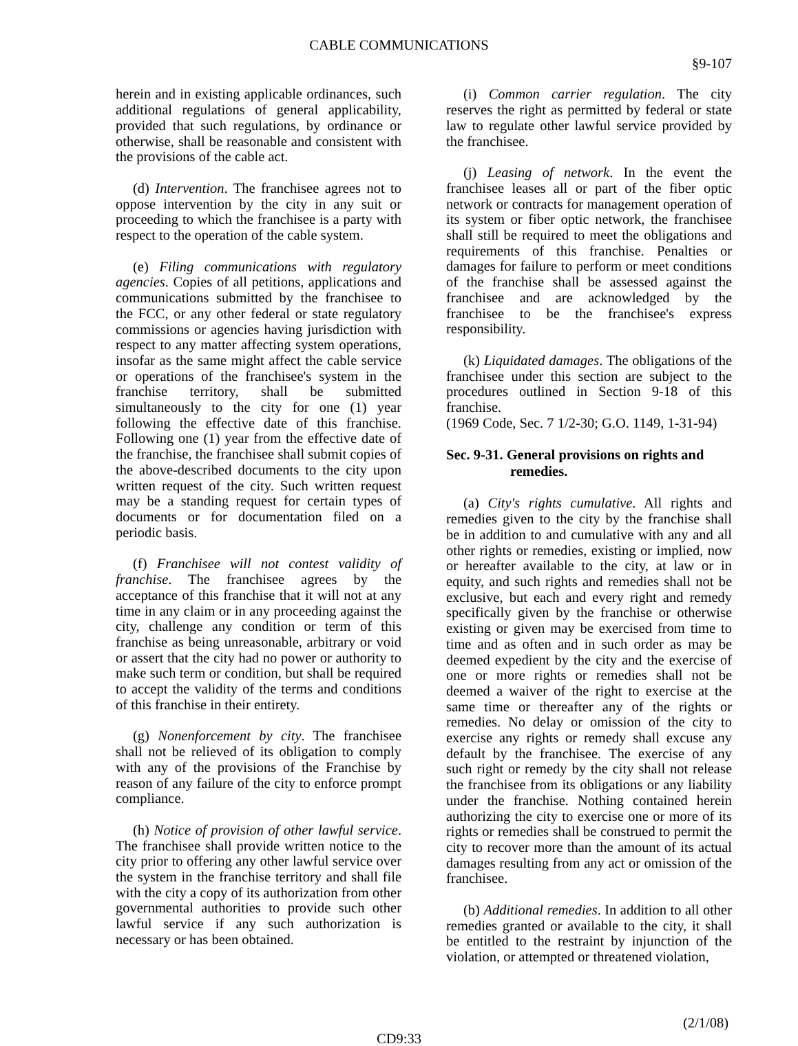CABLE COMMUNICATIONS
§9-107
herein and in existing applicable ordinances, such additional regulations of general applicability, provided that such regulations, by ordinance or otherwise, shall be reasonable and consistent with the provisions of the cable act.
(d) Intervention. The franchisee agrees not to oppose intervention by the city in any suit or proceeding to which the franchisee is a party with respect to the operation of the cable system.
(e) Filing communications with regulatory agencies. Copies of all petitions, applications and communications submitted by the franchisee to the FCC, or any other federal or state regulatory commissions or agencies having jurisdiction with respect to any matter affecting system operations, insofar as the same might affect the cable service or operations of the franchisee's system in the franchise territory, shall be submitted simultaneously to the city for one (1) year following the effective date of this franchise. Following one (1) year from the effective date of the franchise, the franchisee shall submit copies of the above-described documents to the city upon written request of the city. Such written request may be a standing request for certain types of documents or for documentation filed on a periodic basis.
(f) Franchisee will not contest validity of franchise. The franchisee agrees by the acceptance of this franchise that it will not at any time in any claim or in any proceeding against the city, challenge any condition or term of this franchise as being unreasonable, arbitrary or void or assert that the city had no power or authority to make such term or condition, but shall be required to accept the validity of the terms and conditions of this franchise in their entirety.
(g) Nonenforcement by city. The franchisee shall not be relieved of its obligation to comply with any of the provisions of the Franchise by reason of any failure of the city to enforce prompt compliance.
(h) Notice of provision of other lawful service. The franchisee shall provide written notice to the city prior to offering any other lawful service over the system in the franchise territory and shall file with the city a copy of its authorization from other governmental authorities to provide such other lawful service if any such authorization is necessary or has been obtained.
(i) Common carrier regulation. The city reserves the right as permitted by federal or state law to regulate other lawful service provided by the franchisee.
(j) Leasing of network. In the event the franchisee leases all or part of the fiber optic network or contracts for management operation of its system or fiber optic network, the franchisee shall still be required to meet the obligations and requirements of this franchise. Penalties or damages for failure to perform or meet conditions of the franchise shall be assessed against the franchisee and are acknowledged by the franchisee to be the franchisee's express responsibility.
(k) Liquidated damages. The obligations of the franchisee under this section are subject to the procedures outlined in Section 9-18 of this franchise.
(1969 Code, Sec. 7 1/2-30; G.O. 1149, 1-31-94)
Sec. 9-31. General provisions on rights and remedies.
(a) City's rights cumulative. All rights and remedies given to the city by the franchise shall be in addition to and cumulative with any and all other rights or remedies, existing or implied, now or hereafter available to the city, at law or in equity, and such rights and remedies shall not be exclusive, but each and every right and remedy specifically given by the franchise or otherwise existing or given may be exercised from time to time and as often and in such order as may be deemed expedient by the city and the exercise of one or more rights or remedies shall not be deemed a waiver of the right to exercise at the same time or thereafter any of the rights or remedies. No delay or omission of the city to exercise any rights or remedy shall excuse any default by the franchisee. The exercise of any such right or remedy by the city shall not release the franchisee from its obligations or any liability under the franchise. Nothing contained herein authorizing the city to exercise one or more of its rights or remedies shall be construed to permit the city to recover more than the amount of its actual damages resulting from any act or omission of the franchisee.
(b) Additional remedies. In addition to all other remedies granted or available to the city, it shall be entitled to the restraint by injunction of the violation, or attempted or threatened violation,
(2/1/08)
CD9:33